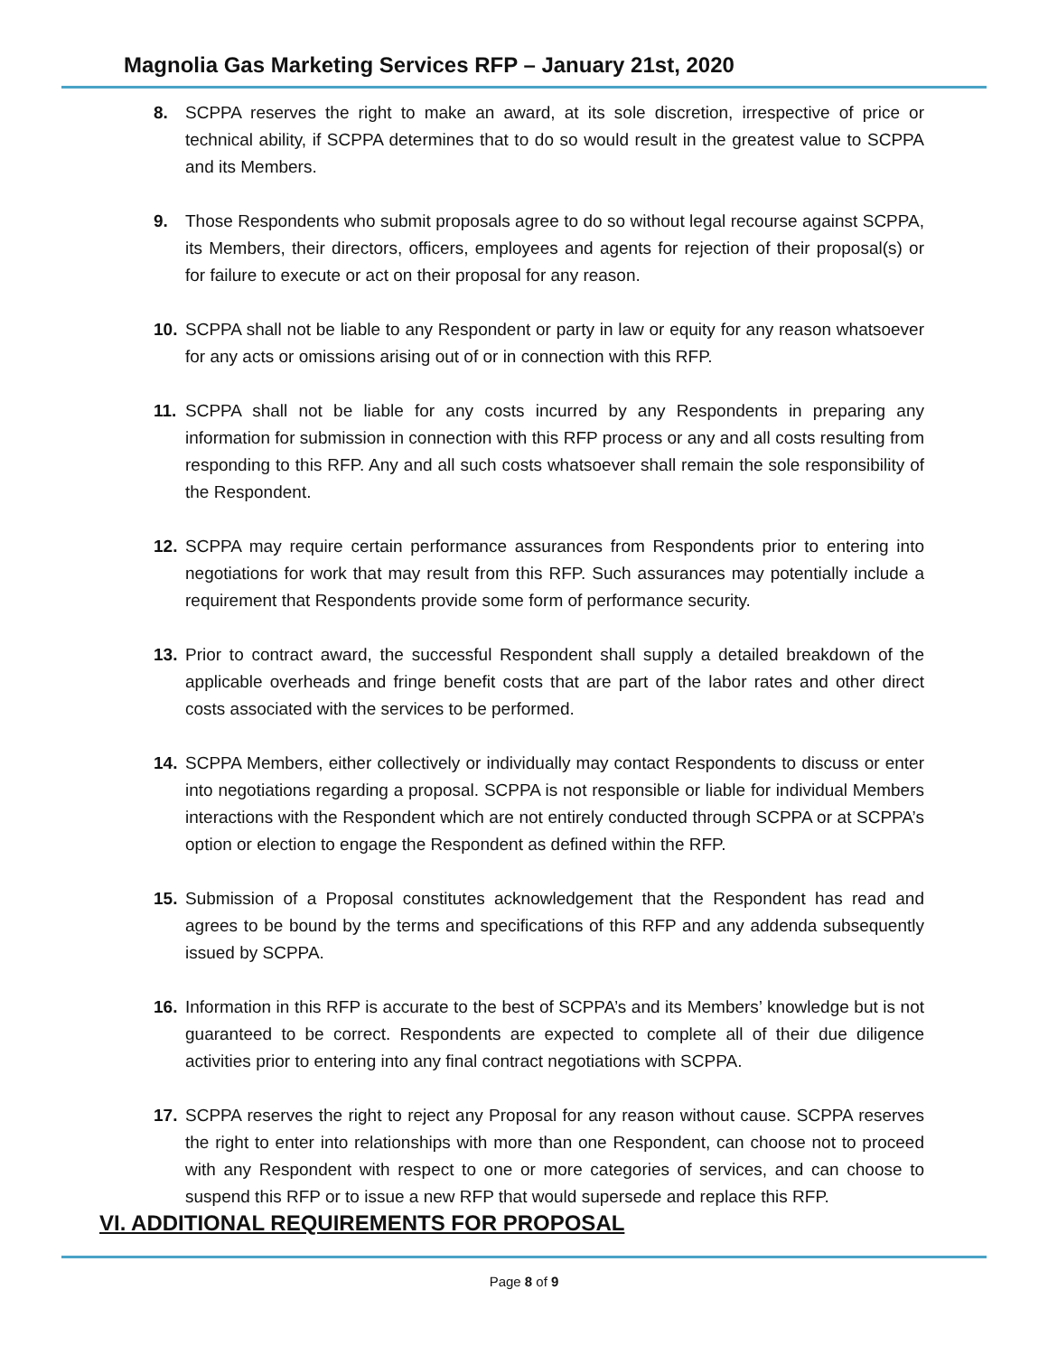Magnolia Gas Marketing Services RFP – January 21st, 2020
8. SCPPA reserves the right to make an award, at its sole discretion, irrespective of price or technical ability, if SCPPA determines that to do so would result in the greatest value to SCPPA and its Members.
9. Those Respondents who submit proposals agree to do so without legal recourse against SCPPA, its Members, their directors, officers, employees and agents for rejection of their proposal(s) or for failure to execute or act on their proposal for any reason.
10. SCPPA shall not be liable to any Respondent or party in law or equity for any reason whatsoever for any acts or omissions arising out of or in connection with this RFP.
11. SCPPA shall not be liable for any costs incurred by any Respondents in preparing any information for submission in connection with this RFP process or any and all costs resulting from responding to this RFP. Any and all such costs whatsoever shall remain the sole responsibility of the Respondent.
12. SCPPA may require certain performance assurances from Respondents prior to entering into negotiations for work that may result from this RFP. Such assurances may potentially include a requirement that Respondents provide some form of performance security.
13. Prior to contract award, the successful Respondent shall supply a detailed breakdown of the applicable overheads and fringe benefit costs that are part of the labor rates and other direct costs associated with the services to be performed.
14. SCPPA Members, either collectively or individually may contact Respondents to discuss or enter into negotiations regarding a proposal. SCPPA is not responsible or liable for individual Members interactions with the Respondent which are not entirely conducted through SCPPA or at SCPPA’s option or election to engage the Respondent as defined within the RFP.
15. Submission of a Proposal constitutes acknowledgement that the Respondent has read and agrees to be bound by the terms and specifications of this RFP and any addenda subsequently issued by SCPPA.
16. Information in this RFP is accurate to the best of SCPPA’s and its Members’ knowledge but is not guaranteed to be correct. Respondents are expected to complete all of their due diligence activities prior to entering into any final contract negotiations with SCPPA.
17. SCPPA reserves the right to reject any Proposal for any reason without cause. SCPPA reserves the right to enter into relationships with more than one Respondent, can choose not to proceed with any Respondent with respect to one or more categories of services, and can choose to suspend this RFP or to issue a new RFP that would supersede and replace this RFP.
VI. ADDITIONAL REQUIREMENTS FOR PROPOSAL
Page 8 of 9